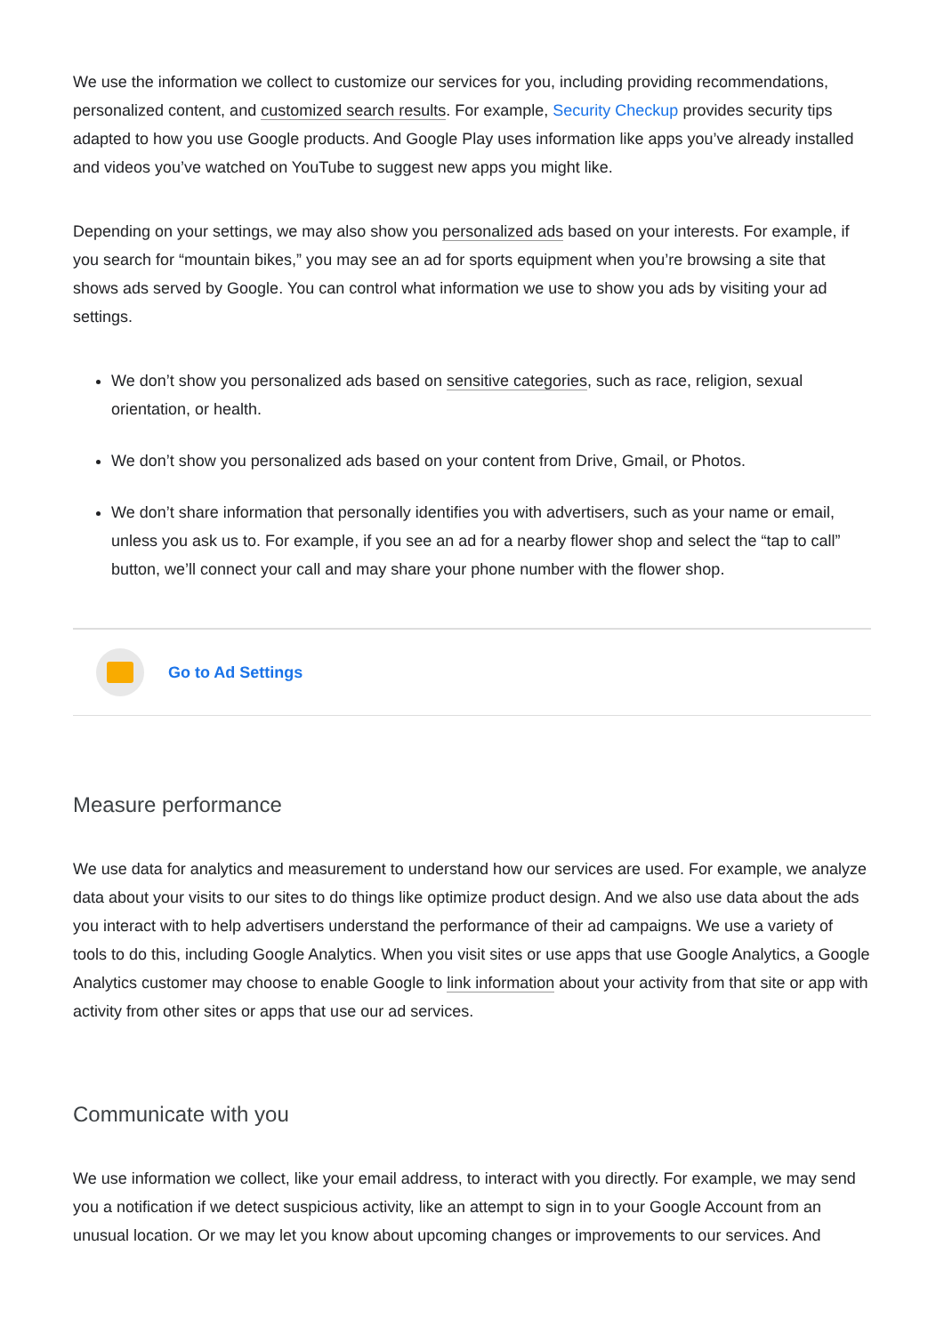We use the information we collect to customize our services for you, including providing recommendations, personalized content, and customized search results. For example, Security Checkup provides security tips adapted to how you use Google products. And Google Play uses information like apps you’ve already installed and videos you’ve watched on YouTube to suggest new apps you might like.
Depending on your settings, we may also show you personalized ads based on your interests. For example, if you search for “mountain bikes,” you may see an ad for sports equipment when you’re browsing a site that shows ads served by Google. You can control what information we use to show you ads by visiting your ad settings.
We don’t show you personalized ads based on sensitive categories, such as race, religion, sexual orientation, or health.
We don’t show you personalized ads based on your content from Drive, Gmail, or Photos.
We don’t share information that personally identifies you with advertisers, such as your name or email, unless you ask us to. For example, if you see an ad for a nearby flower shop and select the “tap to call” button, we’ll connect your call and may share your phone number with the flower shop.
Go to Ad Settings
Measure performance
We use data for analytics and measurement to understand how our services are used. For example, we analyze data about your visits to our sites to do things like optimize product design. And we also use data about the ads you interact with to help advertisers understand the performance of their ad campaigns. We use a variety of tools to do this, including Google Analytics. When you visit sites or use apps that use Google Analytics, a Google Analytics customer may choose to enable Google to link information about your activity from that site or app with activity from other sites or apps that use our ad services.
Communicate with you
We use information we collect, like your email address, to interact with you directly. For example, we may send you a notification if we detect suspicious activity, like an attempt to sign in to your Google Account from an unusual location. Or we may let you know about upcoming changes or improvements to our services. And